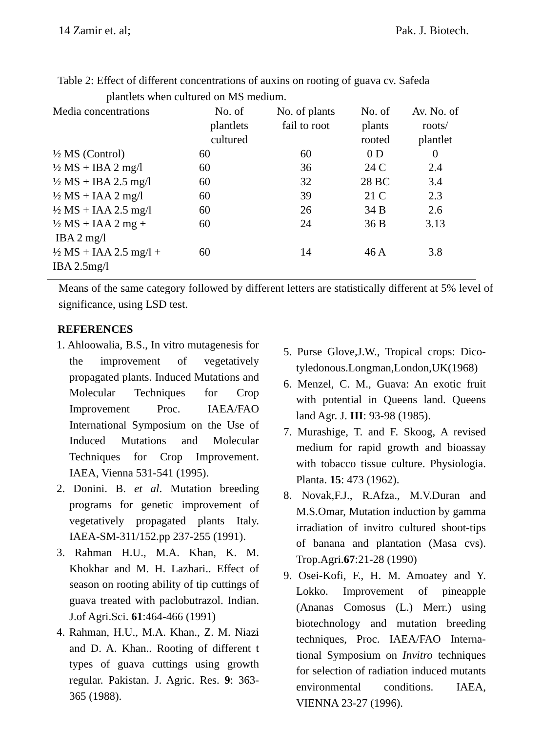14 Zamir et. al; Pak. J. Biotech.
Table 2: Effect of different concentrations of auxins on rooting of guava cv. Safeda
plantlets when cultured on MS medium.
| Media concentrations | No. of plantlets cultured | No. of plants fail to root | No. of plants rooted | Av. No. of roots/ plantlet |
| --- | --- | --- | --- | --- |
| ½ MS (Control) | 60 | 60 | 0 D | 0 |
| ½ MS + IBA 2 mg/l | 60 | 36 | 24 C | 2.4 |
| ½ MS + IBA 2.5 mg/l | 60 | 32 | 28 BC | 3.4 |
| ½ MS + IAA 2 mg/l | 60 | 39 | 21 C | 2.3 |
| ½ MS + IAA 2.5 mg/l | 60 | 26 | 34 B | 2.6 |
| ½ MS + IAA 2 mg + IBA 2 mg/l | 60 | 24 | 36 B | 3.13 |
| ½ MS + IAA 2.5 mg/l + IBA 2.5mg/l | 60 | 14 | 46 A | 3.8 |
Means of the same category followed by different letters are statistically different at 5% level of significance, using LSD test.
REFERENCES
1. Ahloowalia, B.S., In vitro mutagenesis for the improvement of vegetatively propagated plants. Induced Mutations and Molecular Techniques for Crop Improvement Proc. IAEA/FAO International Symposium on the Use of Induced Mutations and Molecular Techniques for Crop Improvement. IAEA, Vienna 531-541 (1995).
2. Donini. B. et al. Mutation breeding programs for genetic improvement of vegetatively propagated plants Italy. IAEA-SM-311/152.pp 237-255 (1991).
3. Rahman H.U., M.A. Khan, K. M. Khokhar and M. H. Lazhari.. Effect of season on rooting ability of tip cuttings of guava treated with paclobutrazol. Indian. J.of Agri.Sci. 61:464-466 (1991)
4. Rahman, H.U., M.A. Khan., Z. M. Niazi and D. A. Khan.. Rooting of different t types of guava cuttings using growth regular. Pakistan. J. Agric. Res. 9: 363-365 (1988).
5. Purse Glove,J.W., Tropical crops: Dico-tyledonous.Longman,London,UK(1968)
6. Menzel, C. M., Guava: An exotic fruit with potential in Queens land. Queens land Agr. J. III: 93-98 (1985).
7. Murashige, T. and F. Skoog, A revised medium for rapid growth and bioassay with tobacco tissue culture. Physiologia. Planta. 15: 473 (1962).
8. Novak,F.J., R.Afza., M.V.Duran and M.S.Omar, Mutation induction by gamma irradiation of invitro cultured shoot-tips of banana and plantation (Masa cvs). Trop.Agri.67:21-28 (1990)
9. Osei-Kofi, F., H. M. Amoatey and Y. Lokko. Improvement of pineapple (Ananas Comosus (L.) Merr.) using biotechnology and mutation breeding techniques, Proc. IAEA/FAO Interna-tional Symposium on Invitro techniques for selection of radiation induced mutants environmental conditions. IAEA, VIENNA 23-27 (1996).